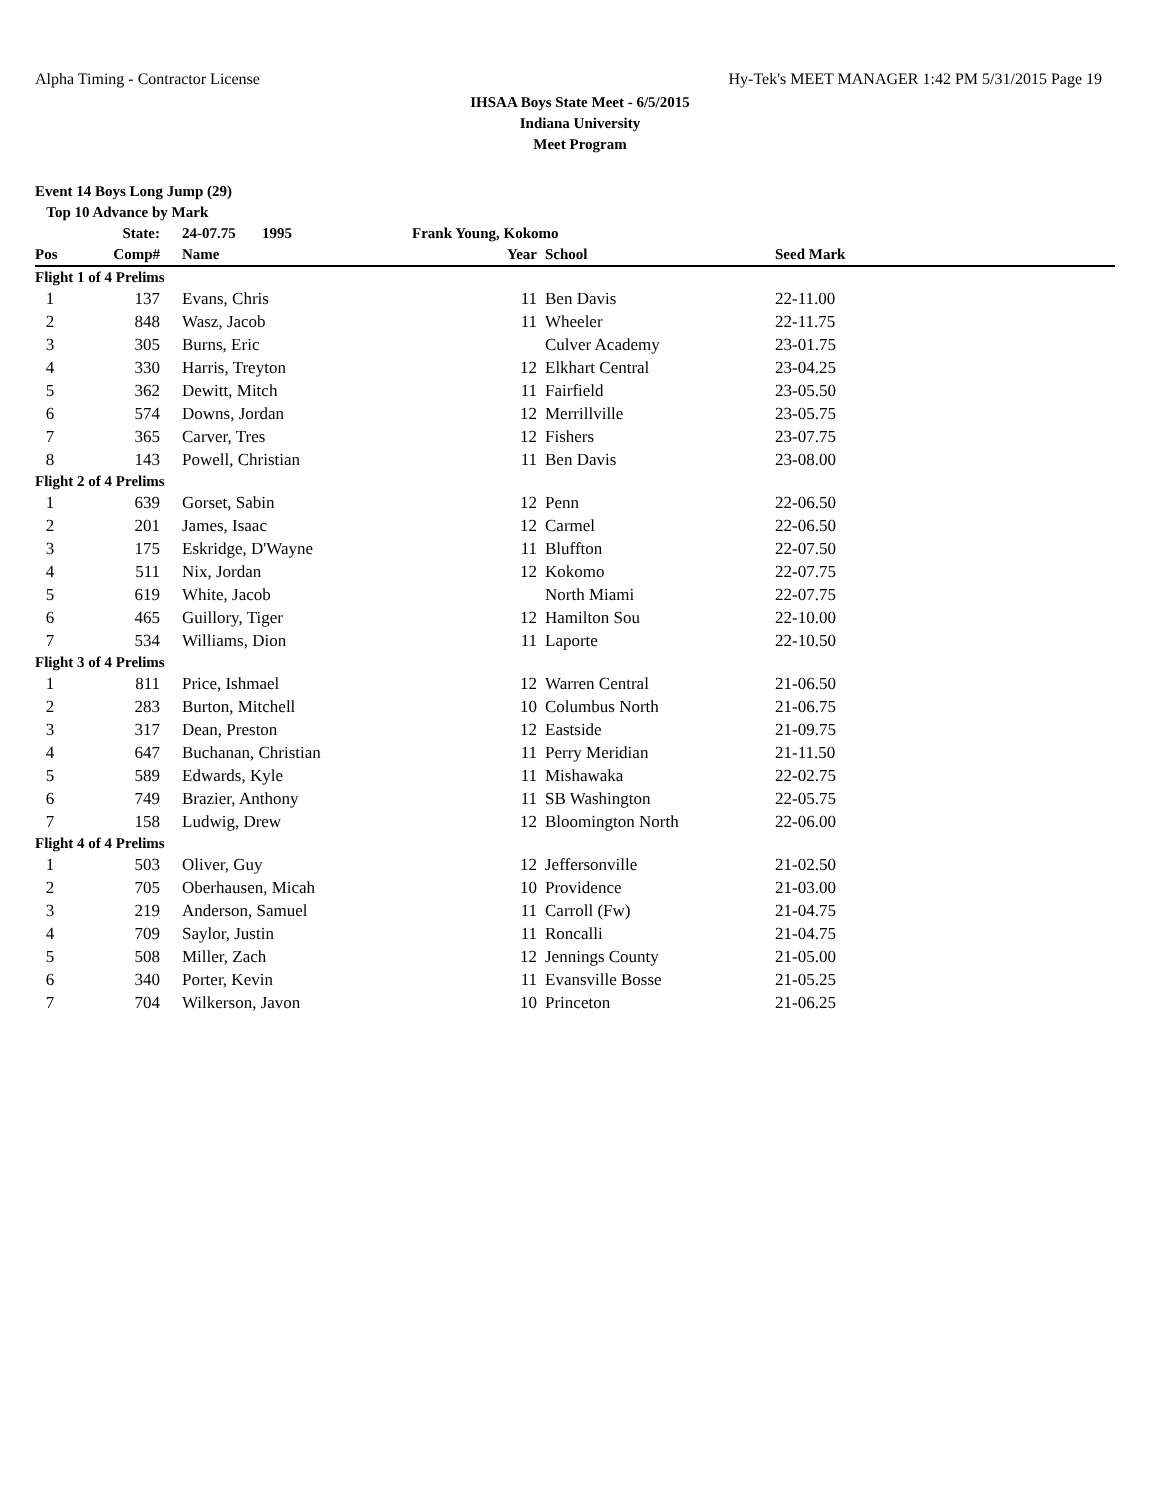Alpha Timing - Contractor License Hy-Tek's MEET MANAGER 1:42 PM 5/31/2015 Page 19
IHSAA Boys State Meet - 6/5/2015
Indiana University
Meet Program
Event 14 Boys Long Jump (29)
Top 10 Advance by Mark
| | State: | 24-07.75 1995 | Frank Young, Kokomo | | | |
| --- | --- | --- | --- | --- | --- | --- |
| Pos | Comp# | Name | | Year | School | Seed Mark |
| Flight 1 of 4 Prelims | | | | | | |
| 1 | 137 | Evans, Chris | | 11 | Ben Davis | 22-11.00 |
| 2 | 848 | Wasz, Jacob | | 11 | Wheeler | 22-11.75 |
| 3 | 305 | Burns, Eric | | | Culver Academy | 23-01.75 |
| 4 | 330 | Harris, Treyton | | 12 | Elkhart Central | 23-04.25 |
| 5 | 362 | Dewitt, Mitch | | 11 | Fairfield | 23-05.50 |
| 6 | 574 | Downs, Jordan | | 12 | Merrillville | 23-05.75 |
| 7 | 365 | Carver, Tres | | 12 | Fishers | 23-07.75 |
| 8 | 143 | Powell, Christian | | 11 | Ben Davis | 23-08.00 |
| Flight 2 of 4 Prelims | | | | | | |
| 1 | 639 | Gorset, Sabin | | 12 | Penn | 22-06.50 |
| 2 | 201 | James, Isaac | | 12 | Carmel | 22-06.50 |
| 3 | 175 | Eskridge, D'Wayne | | 11 | Bluffton | 22-07.50 |
| 4 | 511 | Nix, Jordan | | 12 | Kokomo | 22-07.75 |
| 5 | 619 | White, Jacob | | | North Miami | 22-07.75 |
| 6 | 465 | Guillory, Tiger | | 12 | Hamilton Sou | 22-10.00 |
| 7 | 534 | Williams, Dion | | 11 | Laporte | 22-10.50 |
| Flight 3 of 4 Prelims | | | | | | |
| 1 | 811 | Price, Ishmael | | 12 | Warren Central | 21-06.50 |
| 2 | 283 | Burton, Mitchell | | 10 | Columbus North | 21-06.75 |
| 3 | 317 | Dean, Preston | | 12 | Eastside | 21-09.75 |
| 4 | 647 | Buchanan, Christian | | 11 | Perry Meridian | 21-11.50 |
| 5 | 589 | Edwards, Kyle | | 11 | Mishawaka | 22-02.75 |
| 6 | 749 | Brazier, Anthony | | 11 | SB Washington | 22-05.75 |
| 7 | 158 | Ludwig, Drew | | 12 | Bloomington North | 22-06.00 |
| Flight 4 of 4 Prelims | | | | | | |
| 1 | 503 | Oliver, Guy | | 12 | Jeffersonville | 21-02.50 |
| 2 | 705 | Oberhausen, Micah | | 10 | Providence | 21-03.00 |
| 3 | 219 | Anderson, Samuel | | 11 | Carroll (Fw) | 21-04.75 |
| 4 | 709 | Saylor, Justin | | 11 | Roncalli | 21-04.75 |
| 5 | 508 | Miller, Zach | | 12 | Jennings County | 21-05.00 |
| 6 | 340 | Porter, Kevin | | 11 | Evansville Bosse | 21-05.25 |
| 7 | 704 | Wilkerson, Javon | | 10 | Princeton | 21-06.25 |